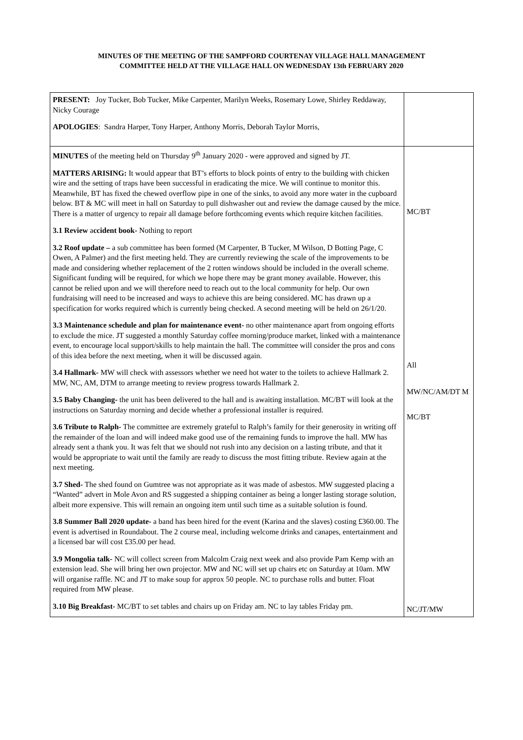MINUTES OF THE MEETING OF THE SAMPFORD COURTENAY VILLAGE HALL MANAGEMENT
COMMITTEE HELD AT THE VILLAGE HALL ON WEDNESDAY 13th FEBRUARY 2020
| PRESENT: Joy Tucker, Bob Tucker, Mike Carpenter, Marilyn Weeks, Rosemary Lowe, Shirley Reddaway, Nicky Courage APOLOGIES : Sandra Harper, Tony Harper, Anthony Morris, Deborah Taylor Morris, | |
| MINUTES of the meeting held on Thursday 9<sup>th</sup> January 2020 - were approved and signed by JT. MATTERS ARISING: It would appear that BT’s efforts to block points of entry to the building with chicken wire and the setting of traps have been successful in eradicating the mice. We will continue to monitor this. Meanwhile, BT has fixed the chewed overflow pipe in one of the sinks, to avoid any more water in the cupboard below. BT & MC will meet in hall on Saturday to pull dishwasher out and review the damage caused by the mice. There is a matter of urgency to repair all damage before forthcoming events which require kitchen facilities. 3.1 Review a ccident book- Nothing to report 3.2 Roof update – a sub committee has been formed (M Carpenter, B Tucker, M Wilson, D Botting Page, C Owen, A Palmer) and the first meeting held. They are currently reviewing the scale of the improvements to be made and considering whether replacement of the 2 rotten windows should be included in the overall scheme. Significant funding will be required, for which we hope there may be grant money available. However, this cannot be relied upon and we will therefore need to reach out to the local community for help. Our own fundraising will need to be increased and ways to achieve this are being considered. MC has drawn up a specification for works required which is currently being checked. A second meeting will be held on 26/1/20. 3.3 Maintenance schedule and plan for maintenance event- no other maintenance apart from ongoing efforts to exclude the mice. JT suggested a monthly Saturday coffee morning/produce market, linked with a maintenance event, to encourage local support/skills to help maintain the hall. The committee will consider the pros and cons of this idea before the next meeting, when it will be discussed again. 3.4 Hallmark- MW will check with assessors whether we need hot water to the toilets to achieve Hallmark 2. MW, NC, AM, DTM to arrange meeting to review progress towards Hallmark 2. 3.5 Baby Changing- the unit has been delivered to the hall and is awaiting installation. MC/BT will look at the instructions on Saturday morning and decide whether a professional installer is required. 3.6 Tribute to Ralph- The committee are extremely grateful to Ralph’s family for their generosity in writing off the remainder of the loan and will indeed make good use of the remaining funds to improve the hall. MW has already sent a thank you. It was felt that we should not rush into any decision on a lasting tribute, and that it would be appropriate to wait until the family are ready to discuss the most fitting tribute. Review again at the next meeting. 3.7 Shed- The shed found on Gumtree was not appropriate as it was made of asbestos. MW suggested placing a “Wanted” advert in Mole Avon and RS suggested a shipping container as being a longer lasting storage solution, albeit more expensive. This will remain an ongoing item until such time as a suitable solution is found. 3.8 Summer Ball 2020 update- a band has been hired for the event (Karina and the slaves) costing £360.00. The event is advertised in Roundabout. The 2 course meal, including welcome drinks and canapes, entertainment and a licensed bar will cost £35.00 per head. 3.9 Mongolia talk- NC will collect screen from Malcolm Craig next week and also provide Pam Kemp with an extension lead. She will bring her own projector. MW and NC will set up chairs etc on Saturday at 10am. MW will organise raffle. NC and JT to make soup for approx 50 people. NC to purchase rolls and butter. Float required from MW please. 3.10 Big Breakfast- MC/BT to set tables and chairs up on Friday am. NC to lay tables Friday pm. | MC/BT All MW/NC/AM/DT M MC/BT NC/JT/MW |